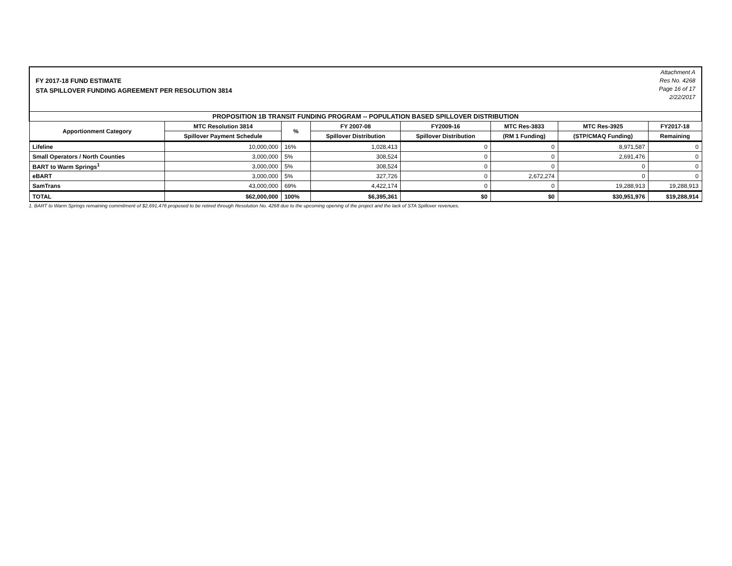FY 2017-18 FUND ESTIMATE
STA SPILLOVER FUNDING AGREEMENT PER RESOLUTION 3814
Attachment A
Res No. 4268
Page 16 of 17
2/22/2017
| PROPOSITION 1B TRANSIT FUNDING PROGRAM -- POPULATION BASED SPILLOVER DISTRIBUTION | | | | | | | |
| Apportionment Category | MTC Resolution 3814 | % | FY 2007-08 | FY2009-16 | MTC Res-3833 | MTC Res-3925 | FY2017-18 |
| | Spillover Payment Schedule | | Spillover Distribution | Spillover Distribution | (RM 1 Funding) | (STP/CMAQ Funding) | Remaining |
| Lifeline | 10,000,000 | 16% | 1,028,413 | 0 | 0 | 8,971,587 | 0 |
| Small Operators / North Counties | 3,000,000 | 5% | 308,524 | 0 | 0 | 2,691,476 | 0 |
| BART to Warm Springs<sup>1</sup> | 3,000,000 | 5% | 308,524 | 0 | 0 | 0 | 0 |
| eBART | 3,000,000 | 5% | 327,726 | 0 | 2,672,274 | 0 | 0 |
| SamTrans | 43,000,000 | 69% | 4,422,174 | 0 | 0 | 19,288,913 | 19,288,913 |
| TOTAL | $62,000,000 | 100% | $6,395,361 | $0 | $0 | $30,951,976 | $19,288,914 |
1. BART to Warm Springs remaining commitment of $2,691,476 proposed to be retired through Resolution No. 4268 due to the upcoming opening of the project and the lack of STA Spillover revenues.